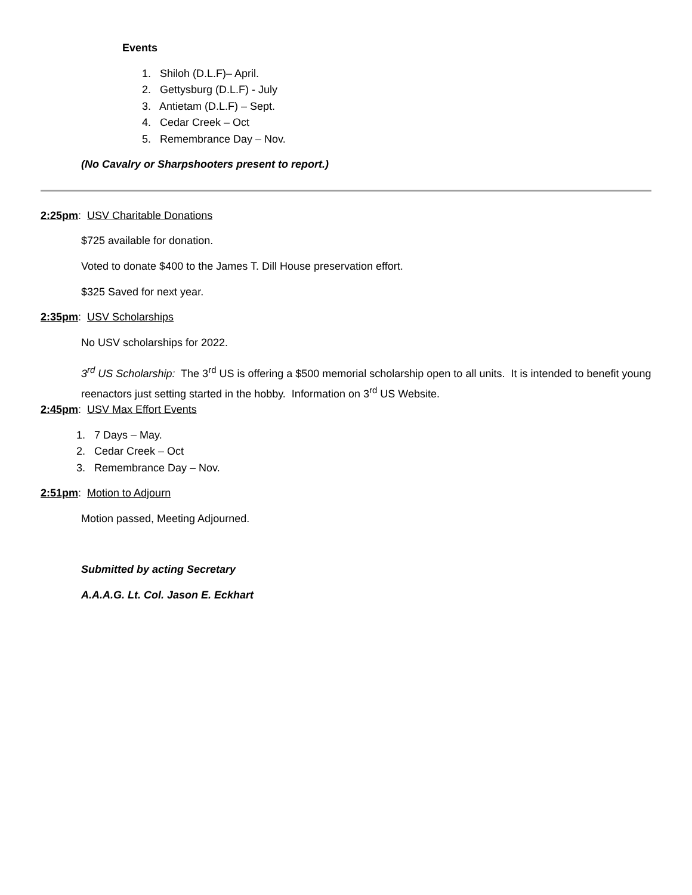Events
1. Shiloh (D.L.F)– April.
2. Gettysburg (D.L.F) - July
3. Antietam (D.L.F) – Sept.
4. Cedar Creek – Oct
5. Remembrance Day – Nov.
(No Cavalry or Sharpshooters present to report.)
2:25pm: USV Charitable Donations
$725 available for donation.
Voted to donate $400 to the James T. Dill House preservation effort.
$325 Saved for next year.
2:35pm: USV Scholarships
No USV scholarships for 2022.
3<sup>rd</sup> US Scholarship: The 3<sup>rd</sup> US is offering a $500 memorial scholarship open to all units. It is intended to benefit young reenactors just setting started in the hobby. Information on 3<sup>rd</sup> US Website.
2:45pm: USV Max Effort Events
1. 7 Days – May.
2. Cedar Creek – Oct
3. Remembrance Day – Nov.
2:51pm: Motion to Adjourn
Motion passed, Meeting Adjourned.
Submitted by acting Secretary
A.A.A.G. Lt. Col. Jason E. Eckhart